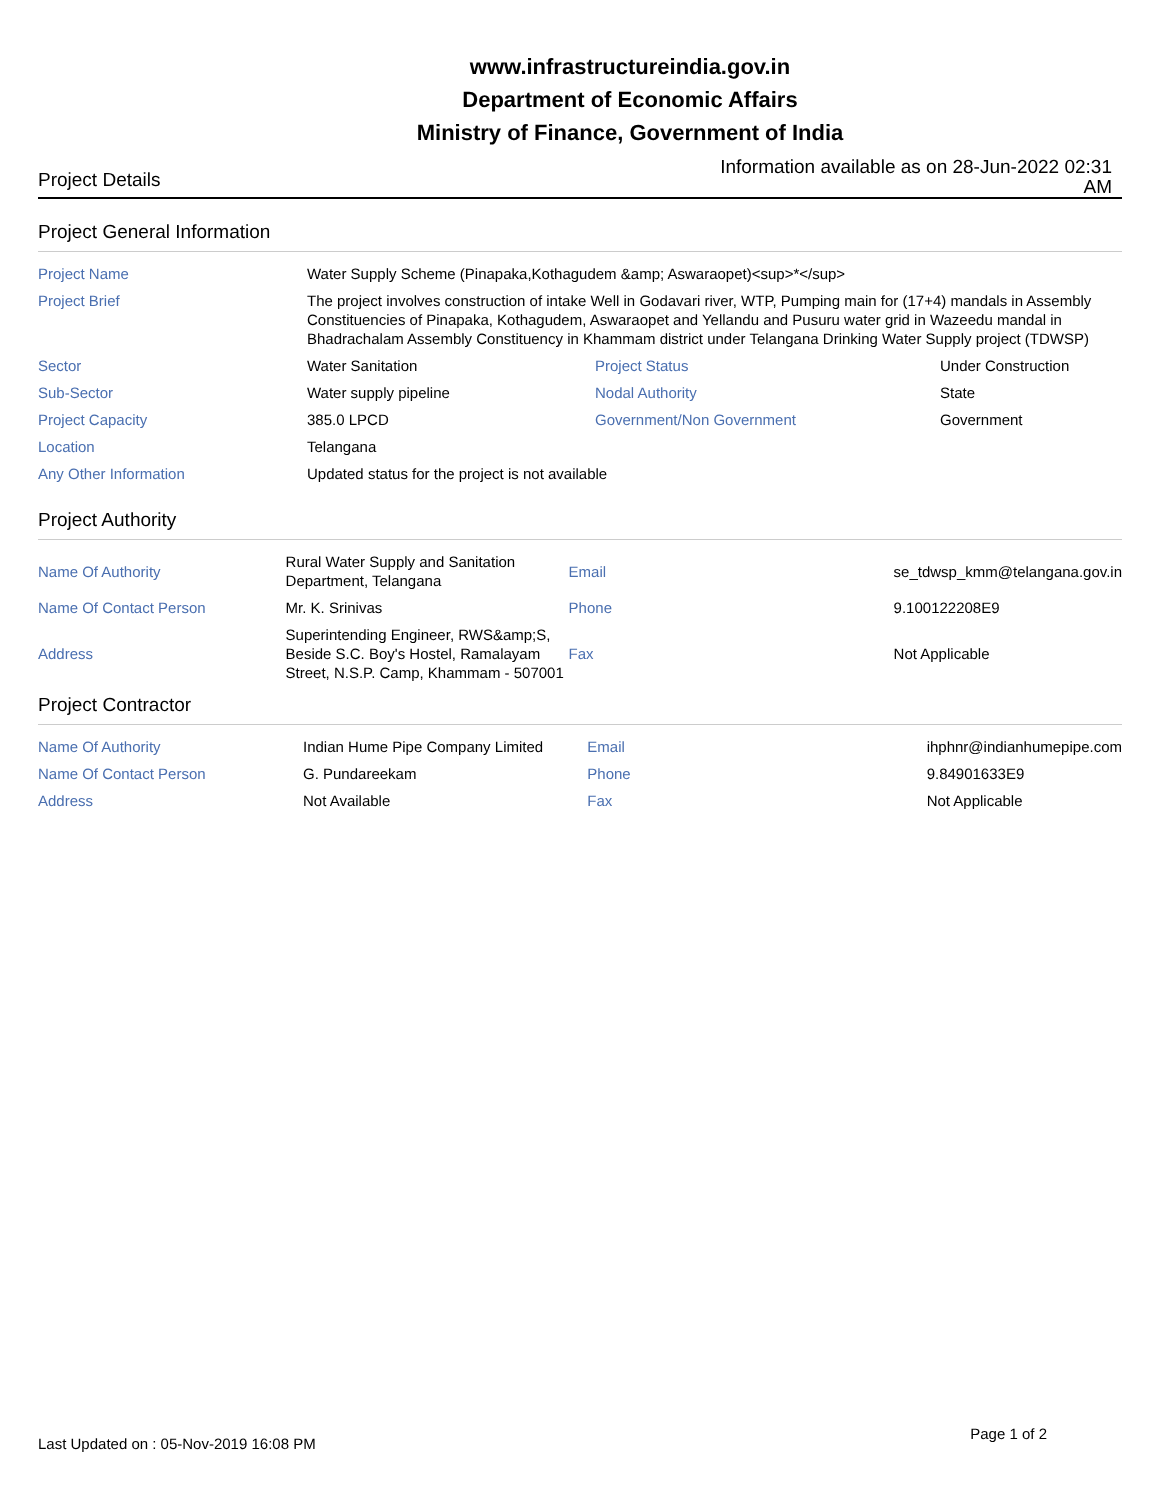www.infrastructureindia.gov.in
Department of Economic Affairs
Ministry of Finance, Government of India
Project Details Information available as on 28-Jun-2022 02:31 AM
Project General Information
| Project Name | Water Supply Scheme (Pinapaka,Kothagudem &amp; Aswaraopet)<sup>*</sup> | | |
| Project Brief | The project involves construction of intake Well in Godavari river, WTP, Pumping main for (17+4) mandals in Assembly Constituencies of Pinapaka, Kothagudem, Aswaraopet and Yellandu and Pusuru water grid in Wazeedu mandal in Bhadrachalam Assembly Constituency in Khammam district under Telangana Drinking Water Supply project (TDWSP) | | |
| Sector | Water Sanitation | Project Status | Under Construction |
| Sub-Sector | Water supply pipeline | Nodal Authority | State |
| Project Capacity | 385.0 LPCD | Government/Non Government | Government |
| Location | Telangana | | |
| Any Other Information | Updated status for the project is not available | | |
Project Authority
| Name Of Authority | Rural Water Supply and Sanitation Department, Telangana | Email | se_tdwsp_kmm@telangana.gov.in |
| Name Of Contact Person | Mr. K. Srinivas | Phone | 9.100122208E9 |
| Address | Superintending Engineer, RWS&amp;S, Beside S.C. Boy's Hostel, Ramalayam Street, N.S.P. Camp, Khammam - 507001 | Fax | Not Applicable |
Project Contractor
| Name Of Authority | Indian Hume Pipe Company Limited | Email | ihphnr@indianhumepipe.com |
| Name Of Contact Person | G. Pundareekam | Phone | 9.84901633E9 |
| Address | Not Available | Fax | Not Applicable |
Last Updated on : 05-Nov-2019 16:08 PM Page 1 of 2